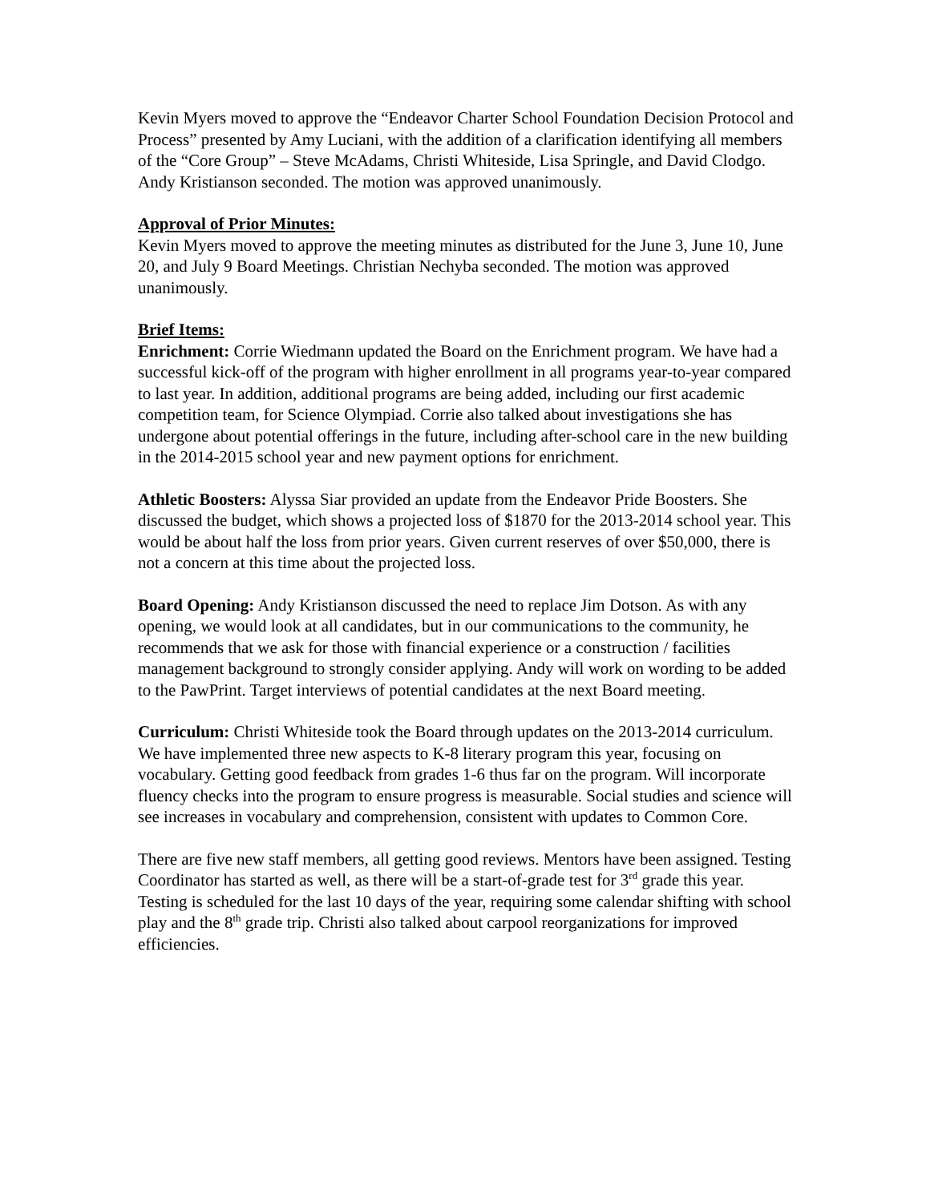Kevin Myers moved to approve the “Endeavor Charter School Foundation Decision Protocol and Process” presented by Amy Luciani, with the addition of a clarification identifying all members of the “Core Group” – Steve McAdams, Christi Whiteside, Lisa Springle, and David Clodgo. Andy Kristianson seconded. The motion was approved unanimously.
Approval of Prior Minutes:
Kevin Myers moved to approve the meeting minutes as distributed for the June 3, June 10, June 20, and July 9 Board Meetings. Christian Nechyba seconded. The motion was approved unanimously.
Brief Items:
Enrichment: Corrie Wiedmann updated the Board on the Enrichment program. We have had a successful kick-off of the program with higher enrollment in all programs year-to-year compared to last year. In addition, additional programs are being added, including our first academic competition team, for Science Olympiad. Corrie also talked about investigations she has undergone about potential offerings in the future, including after-school care in the new building in the 2014-2015 school year and new payment options for enrichment.
Athletic Boosters: Alyssa Siar provided an update from the Endeavor Pride Boosters. She discussed the budget, which shows a projected loss of $1870 for the 2013-2014 school year. This would be about half the loss from prior years. Given current reserves of over $50,000, there is not a concern at this time about the projected loss.
Board Opening: Andy Kristianson discussed the need to replace Jim Dotson. As with any opening, we would look at all candidates, but in our communications to the community, he recommends that we ask for those with financial experience or a construction / facilities management background to strongly consider applying. Andy will work on wording to be added to the PawPrint. Target interviews of potential candidates at the next Board meeting.
Curriculum: Christi Whiteside took the Board through updates on the 2013-2014 curriculum. We have implemented three new aspects to K-8 literary program this year, focusing on vocabulary. Getting good feedback from grades 1-6 thus far on the program. Will incorporate fluency checks into the program to ensure progress is measurable. Social studies and science will see increases in vocabulary and comprehension, consistent with updates to Common Core.
There are five new staff members, all getting good reviews. Mentors have been assigned. Testing Coordinator has started as well, as there will be a start-of-grade test for 3<sup>rd</sup> grade this year. Testing is scheduled for the last 10 days of the year, requiring some calendar shifting with school play and the 8<sup>th</sup> grade trip. Christi also talked about carpool reorganizations for improved efficiencies.